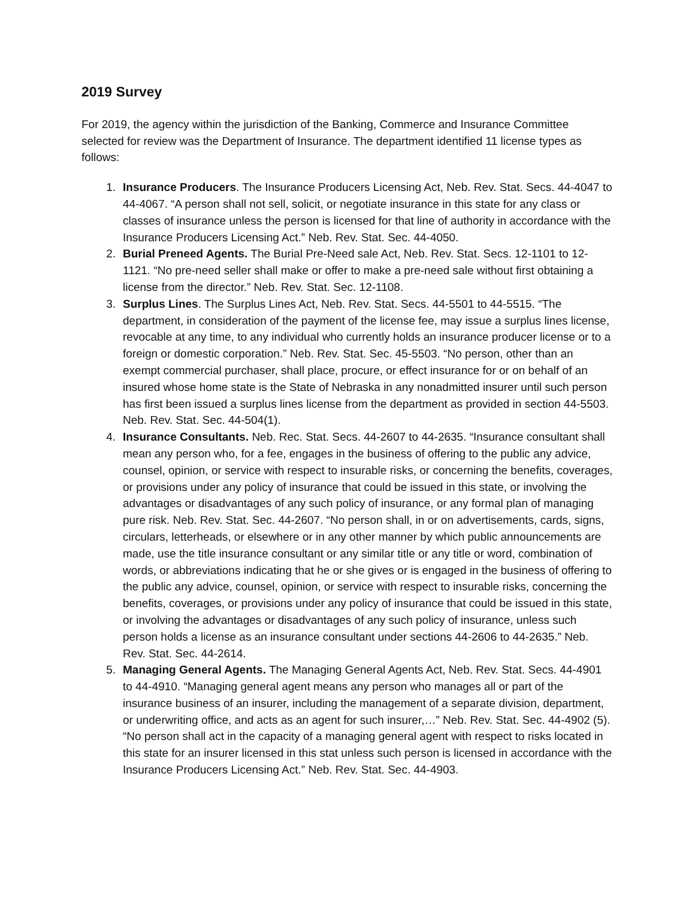2019 Survey
For 2019, the agency within the jurisdiction of the Banking, Commerce and Insurance Committee selected for review was the Department of Insurance. The department identified 11 license types as follows:
1. Insurance Producers. The Insurance Producers Licensing Act, Neb. Rev. Stat. Secs. 44-4047 to 44-4067. “A person shall not sell, solicit, or negotiate insurance in this state for any class or classes of insurance unless the person is licensed for that line of authority in accordance with the Insurance Producers Licensing Act.” Neb. Rev. Stat. Sec. 44-4050.
2. Burial Preneed Agents. The Burial Pre-Need sale Act, Neb. Rev. Stat. Secs. 12-1101 to 12-1121. “No pre-need seller shall make or offer to make a pre-need sale without first obtaining a license from the director.” Neb. Rev. Stat. Sec. 12-1108.
3. Surplus Lines. The Surplus Lines Act, Neb. Rev. Stat. Secs. 44-5501 to 44-5515. “The department, in consideration of the payment of the license fee, may issue a surplus lines license, revocable at any time, to any individual who currently holds an insurance producer license or to a foreign or domestic corporation.” Neb. Rev. Stat. Sec. 45-5503. “No person, other than an exempt commercial purchaser, shall place, procure, or effect insurance for or on behalf of an insured whose home state is the State of Nebraska in any nonadmitted insurer until such person has first been issued a surplus lines license from the department as provided in section 44-5503. Neb. Rev. Stat. Sec. 44-504(1).
4. Insurance Consultants. Neb. Rec. Stat. Secs. 44-2607 to 44-2635. “Insurance consultant shall mean any person who, for a fee, engages in the business of offering to the public any advice, counsel, opinion, or service with respect to insurable risks, or concerning the benefits, coverages, or provisions under any policy of insurance that could be issued in this state, or involving the advantages or disadvantages of any such policy of insurance, or any formal plan of managing pure risk. Neb. Rev. Stat. Sec. 44-2607. “No person shall, in or on advertisements, cards, signs, circulars, letterheads, or elsewhere or in any other manner by which public announcements are made, use the title insurance consultant or any similar title or any title or word, combination of words, or abbreviations indicating that he or she gives or is engaged in the business of offering to the public any advice, counsel, opinion, or service with respect to insurable risks, concerning the benefits, coverages, or provisions under any policy of insurance that could be issued in this state, or involving the advantages or disadvantages of any such policy of insurance, unless such person holds a license as an insurance consultant under sections 44-2606 to 44-2635.” Neb. Rev. Stat. Sec. 44-2614.
5. Managing General Agents. The Managing General Agents Act, Neb. Rev. Stat. Secs. 44-4901 to 44-4910. “Managing general agent means any person who manages all or part of the insurance business of an insurer, including the management of a separate division, department, or underwriting office, and acts as an agent for such insurer,…” Neb. Rev. Stat. Sec. 44-4902 (5). “No person shall act in the capacity of a managing general agent with respect to risks located in this state for an insurer licensed in this stat unless such person is licensed in accordance with the Insurance Producers Licensing Act.” Neb. Rev. Stat. Sec. 44-4903.